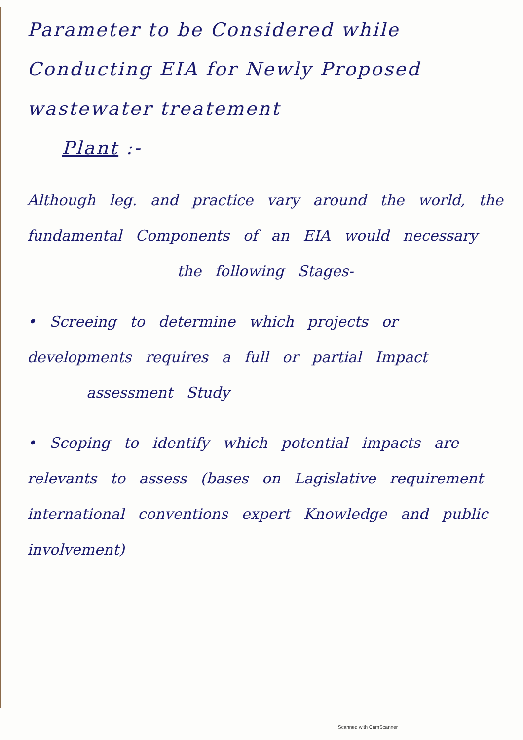Parameter to be Considered while Conducting EIA for Newly Proposed wastewater treatement
Plant :-
Although leg. and practice vary around the world, the fundamental Components of an EIA would necessary
the following Stages-
• Screeing to determine which projects or developments requires a full or partial Impact
assessment Study
• Scoping to identify which potential impacts are relevants to assess (bases on Lagislative requirement international conventions expert Knowledge and public involvement)
Scanned with CamScanner